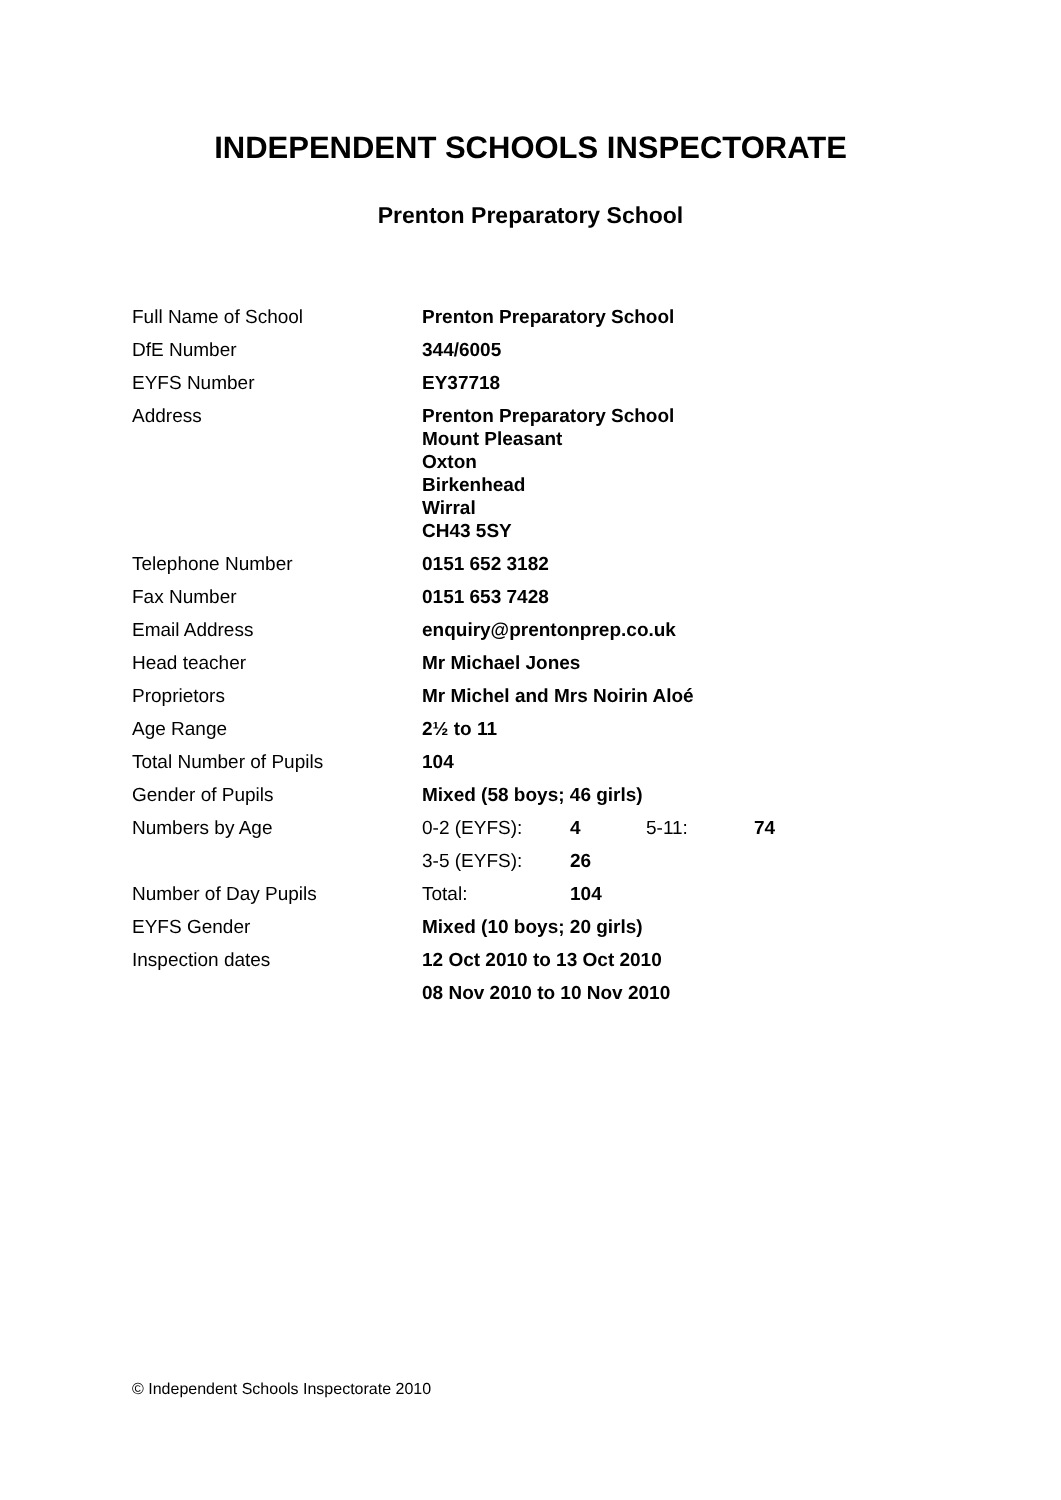INDEPENDENT SCHOOLS INSPECTORATE
Prenton Preparatory School
| Full Name of School | Prenton Preparatory School | | | |
| DfE Number | 344/6005 | | | |
| EYFS Number | EY37718 | | | |
| Address | Prenton Preparatory School Mount Pleasant Oxton Birkenhead Wirral CH43 5SY | | | |
| Telephone Number | 0151 652 3182 | | | |
| Fax Number | 0151 653 7428 | | | |
| Email Address | enquiry@prentonprep.co.uk | | | |
| Head teacher | Mr Michael Jones | | | |
| Proprietors | Mr Michel and Mrs Noirin Aloé | | | |
| Age Range | 2½ to 11 | | | |
| Total Number of Pupils | 104 | | | |
| Gender of Pupils | Mixed (58 boys; 46 girls) | | | |
| Numbers by Age | 0-2 (EYFS): | 4 | 5-11: | 74 |
| | 3-5 (EYFS): | 26 | | |
| Number of Day Pupils | Total: | 104 | | |
| EYFS Gender | Mixed (10 boys; 20 girls) | | | |
| Inspection dates | 12 Oct 2010 to 13 Oct 2010 | | | |
| | 08 Nov 2010 to 10 Nov 2010 | | | |
© Independent Schools Inspectorate 2010